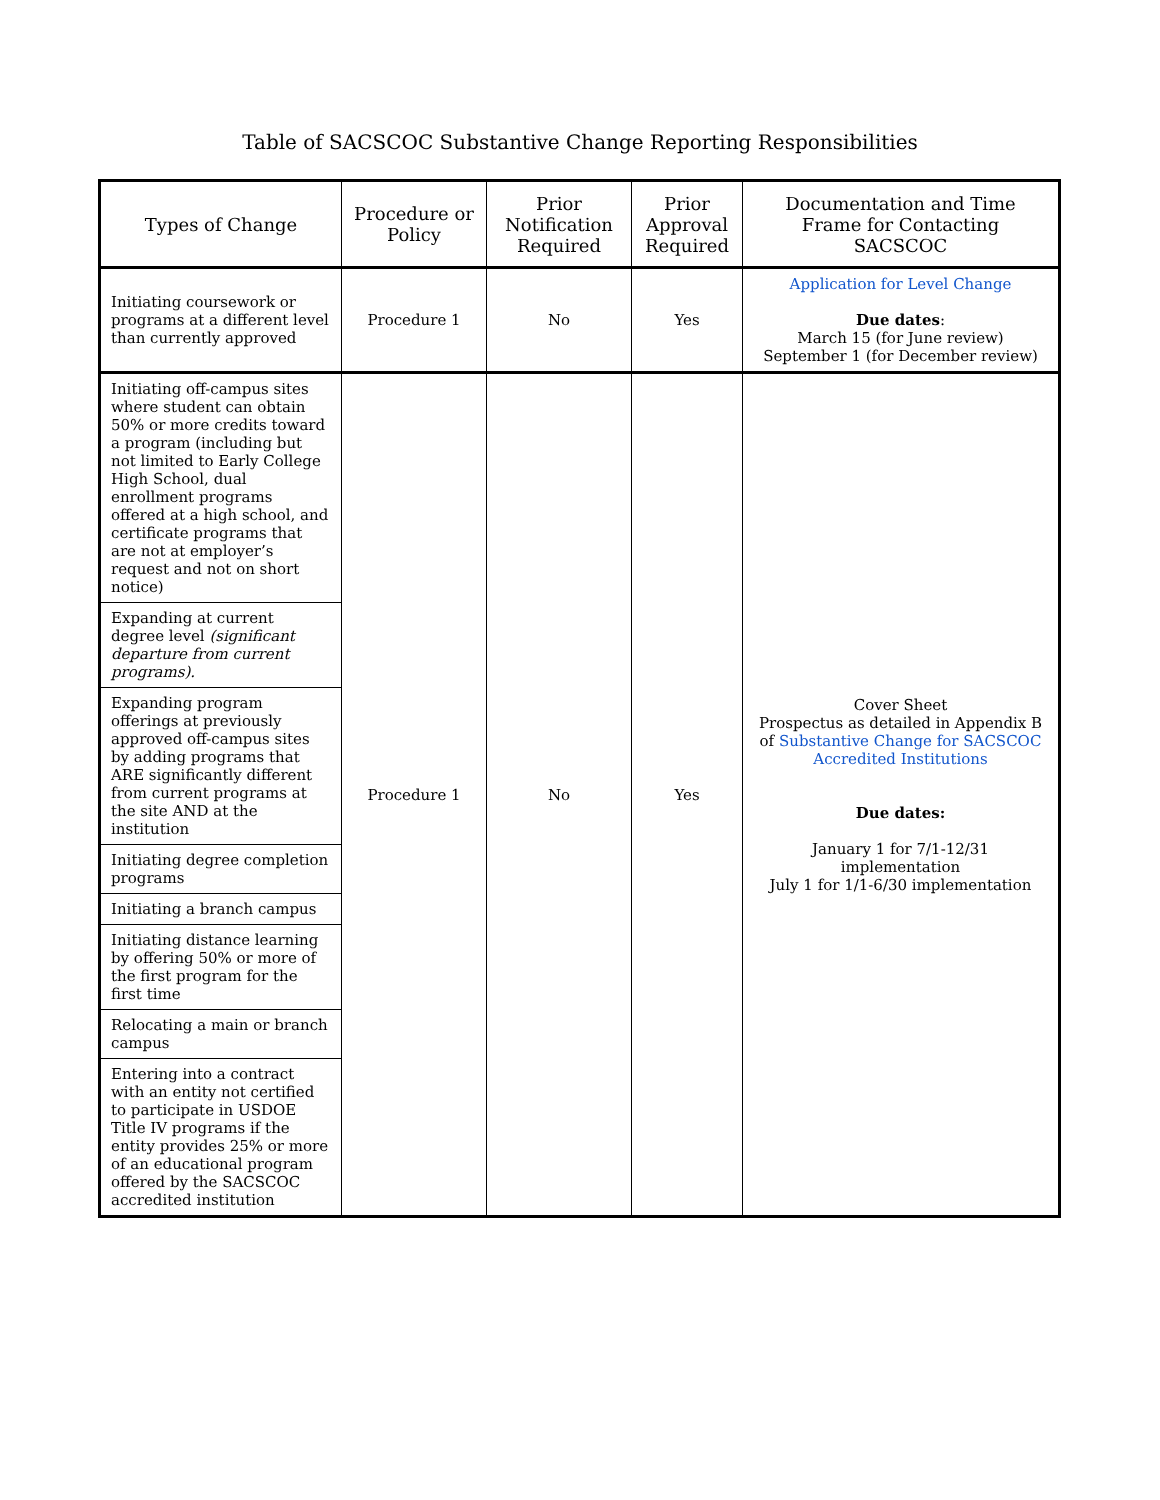Table of SACSCOC Substantive Change Reporting Responsibilities
| Types of Change | Procedure or Policy | Prior Notification Required | Prior Approval Required | Documentation and Time Frame for Contacting SACSCOC |
| --- | --- | --- | --- | --- |
| Initiating coursework or programs at a different level than currently approved | Procedure 1 | No | Yes | Application for Level Change Due dates : March 15 (for June review) September 1 (for December review) |
| Initiating off-campus sites where student can obtain 50% or more credits toward a program (including but not limited to Early College High School, dual enrollment programs offered at a high school, and certificate programs that are not at employer’s request and not on short notice) | Procedure 1 | No | Yes | Cover Sheet Prospectus as detailed in Appendix B of Substantive Change for SACSCOC Accredited Institutions Due dates: January 1 for 7/1-12/31 implementation July 1 for 1/1-6/30 implementation |
| Expanding at current degree level (significant departure from current programs). | | | | |
| Expanding program offerings at previously approved off-campus sites by adding programs that ARE significantly different from current programs at the site AND at the institution | | | | |
| Initiating degree completion programs | | | | |
| Initiating a branch campus | | | | |
| Initiating distance learning by offering 50% or more of the first program for the first time | | | | |
| Relocating a main or branch campus | | | | |
| Entering into a contract with an entity not certified to participate in USDOE Title IV programs if the entity provides 25% or more of an educational program offered by the SACSCOC accredited institution | | | | |